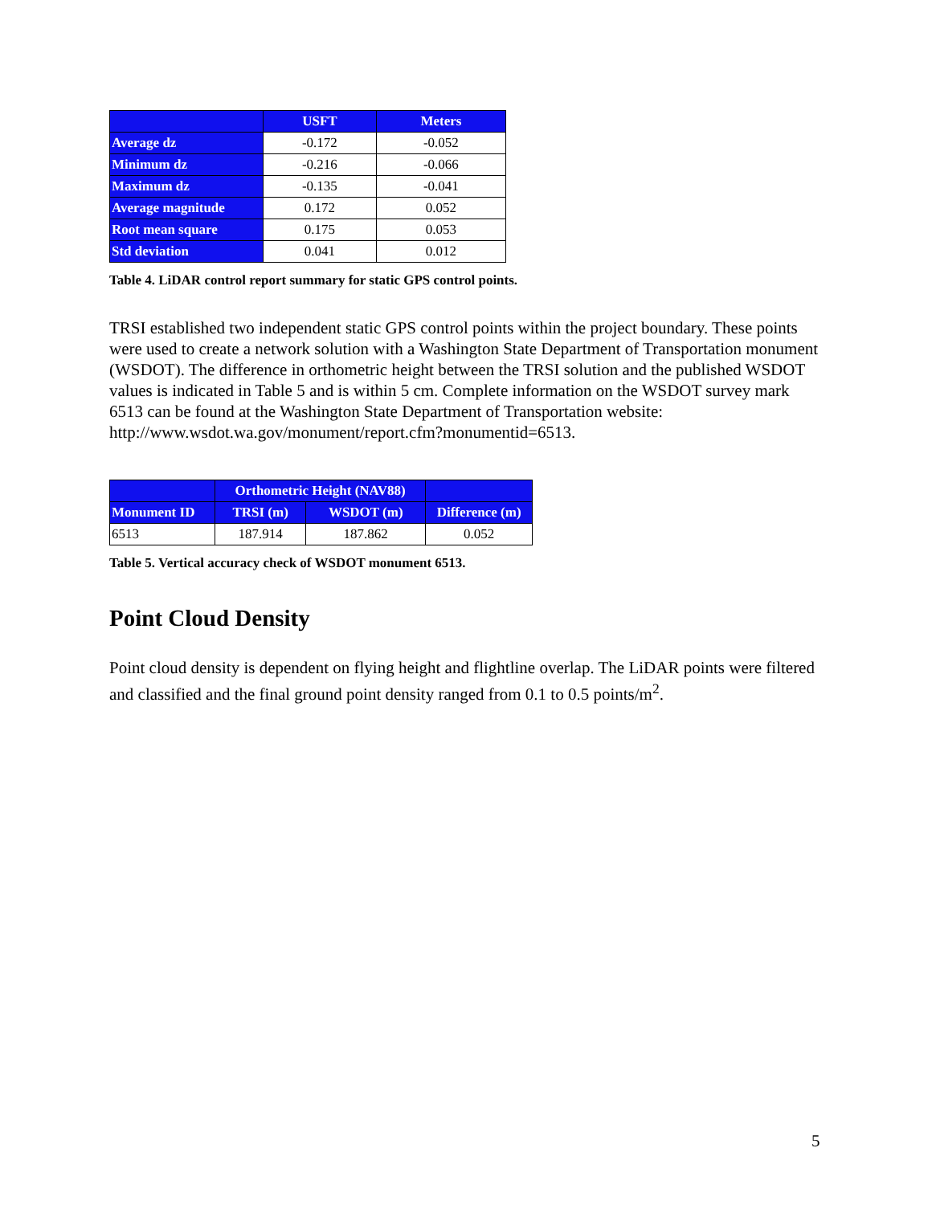| | USFT | Meters |
| --- | --- | --- |
| Average dz | -0.172 | -0.052 |
| Minimum dz | -0.216 | -0.066 |
| Maximum dz | -0.135 | -0.041 |
| Average magnitude | 0.172 | 0.052 |
| Root mean square | 0.175 | 0.053 |
| Std deviation | 0.041 | 0.012 |
Table 4. LiDAR control report summary for static GPS control points.
TRSI established two independent static GPS control points within the project boundary. These points were used to create a network solution with a Washington State Department of Transportation monument (WSDOT). The difference in orthometric height between the TRSI solution and the published WSDOT values is indicated in Table 5 and is within 5 cm. Complete information on the WSDOT survey mark 6513 can be found at the Washington State Department of Transportation website: http://www.wsdot.wa.gov/monument/report.cfm?monumentid=6513.
| | Orthometric Height (NAV88) | | |
| --- | --- | --- | --- |
| Monument ID | TRSI (m) | WSDOT (m) | Difference (m) |
| 6513 | 187.914 | 187.862 | 0.052 |
Table 5. Vertical accuracy check of WSDOT monument 6513.
Point Cloud Density
Point cloud density is dependent on flying height and flightline overlap. The LiDAR points were filtered and classified and the final ground point density ranged from 0.1 to 0.5 points/m<sup>2</sup>.
5